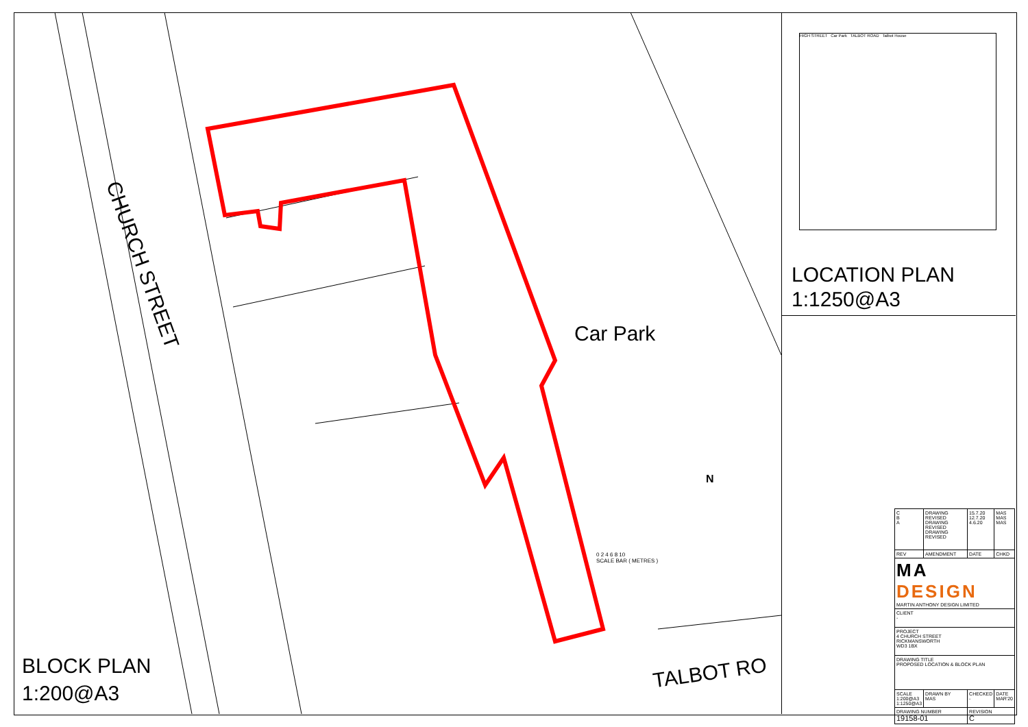Car Park
CHURCH STREET
TALBOT RO
BLOCK PLAN
1:200@A3
0 2 4 6 8 10
SCALE BAR ( METRES )
N
LOCATION PLAN
1:1250@A3
HIGH STREET Car Park TALBOT ROAD Talbot House
| C B A | DRAWING REVISED DRAWING REVISED DRAWING REVISED | 15.7.20 12.7.20 4.6.20 | MAS MAS MAS |
| REV | AMENDMENT | DATE | CHKD |
| MA DESIGN MARTIN ANTHONY DESIGN LIMITED | | | |
| CLIENT - | | | |
| PROJECT 4 CHURCH STREET RICKMANSWORTH WD3 1BX | | | |
| DRAWING TITLE PROPOSED LOCATION & BLOCK PLAN | | | |
| SCALE 1:200@A3 1:1250@A3 | DRAWN BY MAS | CHECKED - | DATE MAR'20 |
| DRAWING NUMBER 19158-01 | | REVISION C | |